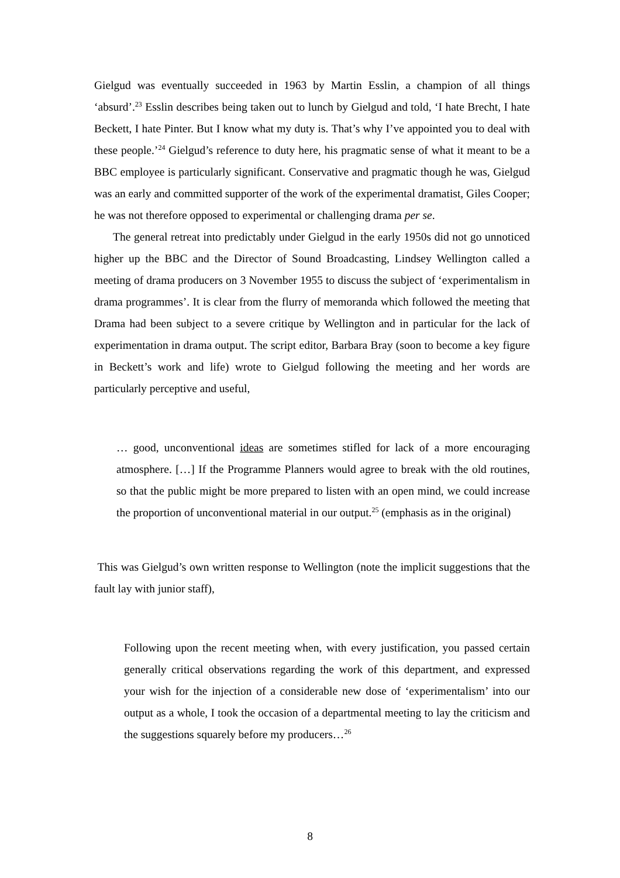Gielgud was eventually succeeded in 1963 by Martin Esslin, a champion of all things ‘absurd’.<sup>23</sup> Esslin describes being taken out to lunch by Gielgud and told, ‘I hate Brecht, I hate Beckett, I hate Pinter. But I know what my duty is. That’s why I’ve appointed you to deal with these people.’<sup>24</sup> Gielgud’s reference to duty here, his pragmatic sense of what it meant to be a BBC employee is particularly significant. Conservative and pragmatic though he was, Gielgud was an early and committed supporter of the work of the experimental dramatist, Giles Cooper; he was not therefore opposed to experimental or challenging drama per se.
The general retreat into predictably under Gielgud in the early 1950s did not go unnoticed higher up the BBC and the Director of Sound Broadcasting, Lindsey Wellington called a meeting of drama producers on 3 November 1955 to discuss the subject of ‘experimentalism in drama programmes’. It is clear from the flurry of memoranda which followed the meeting that Drama had been subject to a severe critique by Wellington and in particular for the lack of experimentation in drama output. The script editor, Barbara Bray (soon to become a key figure in Beckett’s work and life) wrote to Gielgud following the meeting and her words are particularly perceptive and useful,
… good, unconventional ideas are sometimes stifled for lack of a more encouraging atmosphere. […] If the Programme Planners would agree to break with the old routines, so that the public might be more prepared to listen with an open mind, we could increase the proportion of unconventional material in our output.<sup>25</sup> (emphasis as in the original)
This was Gielgud’s own written response to Wellington (note the implicit suggestions that the fault lay with junior staff),
Following upon the recent meeting when, with every justification, you passed certain generally critical observations regarding the work of this department, and expressed your wish for the injection of a considerable new dose of ‘experimentalism’ into our output as a whole, I took the occasion of a departmental meeting to lay the criticism and the suggestions squarely before my producers…<sup>26</sup>
8